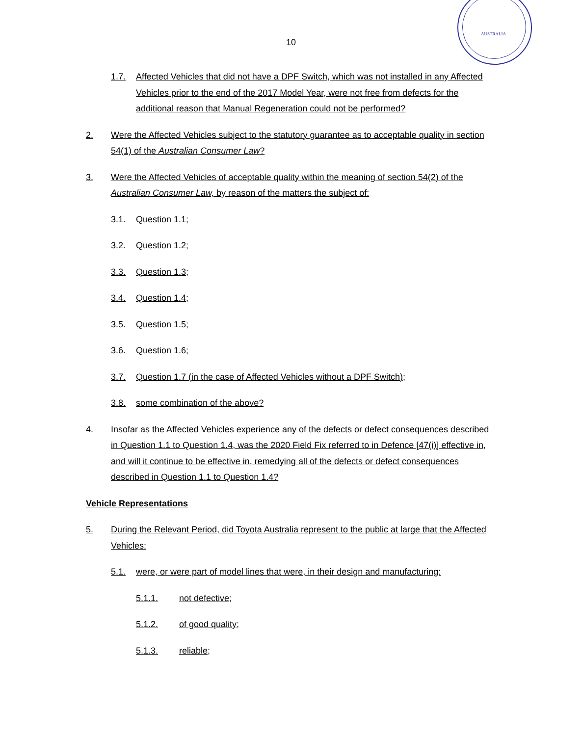AUSTRALIA
10
1.7. Affected Vehicles that did not have a DPF Switch, which was not installed in any Affected Vehicles prior to the end of the 2017 Model Year, were not free from defects for the additional reason that Manual Regeneration could not be performed?
2. Were the Affected Vehicles subject to the statutory guarantee as to acceptable quality in section 54(1) of the Australian Consumer Law?
3. Were the Affected Vehicles of acceptable quality within the meaning of section 54(2) of the Australian Consumer Law, by reason of the matters the subject of:
3.1. Question 1.1;
3.2. Question 1.2;
3.3. Question 1.3;
3.4. Question 1.4;
3.5. Question 1.5;
3.6. Question 1.6;
3.7. Question 1.7 (in the case of Affected Vehicles without a DPF Switch);
3.8. some combination of the above?
4. Insofar as the Affected Vehicles experience any of the defects or defect consequences described in Question 1.1 to Question 1.4, was the 2020 Field Fix referred to in Defence [47(i)] effective in, and will it continue to be effective in, remedying all of the defects or defect consequences described in Question 1.1 to Question 1.4?
Vehicle Representations
5. During the Relevant Period, did Toyota Australia represent to the public at large that the Affected Vehicles:
5.1. were, or were part of model lines that were, in their design and manufacturing:
5.1.1. not defective;
5.1.2. of good quality;
5.1.3. reliable;